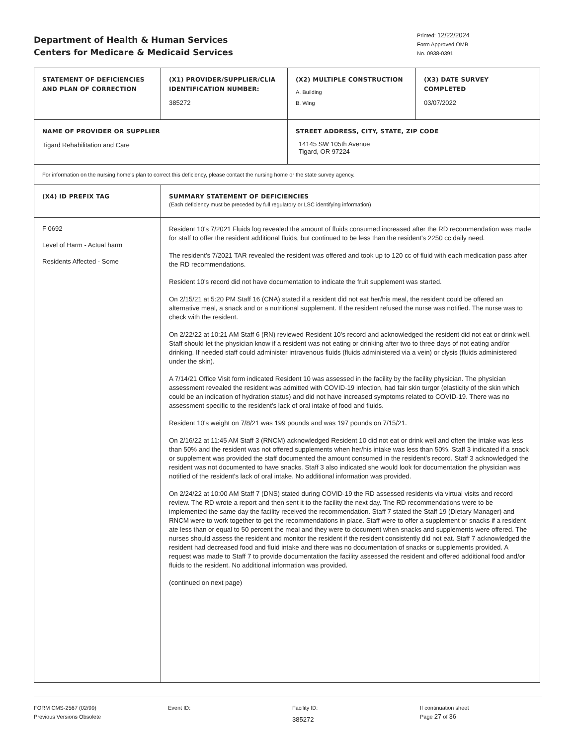Department of Health & Human Services
Centers for Medicare & Medicaid Services
Printed: 12/22/2024
Form Approved OMB
No. 0938-0391
| STATEMENT OF DEFICIENCIES AND PLAN OF CORRECTION | (X1) PROVIDER/SUPPLIER/CLIA IDENTIFICATION NUMBER: 385272 | (X2) MULTIPLE CONSTRUCTION A. Building B. Wing | (X3) DATE SURVEY COMPLETED 03/07/2022 |
| NAME OF PROVIDER OR SUPPLIER Tigard Rehabilitation and Care | | STREET ADDRESS, CITY, STATE, ZIP CODE 14145 SW 105th Avenue Tigard, OR 97224 | |
| For information on the nursing home's plan to correct this deficiency, please contact the nursing home or the state survey agency. | | | |
| (X4) ID PREFIX TAG | SUMMARY STATEMENT OF DEFICIENCIES (Each deficiency must be preceded by full regulatory or LSC identifying information) | | |
| F 0692 Level of Harm - Actual harm Residents Affected - Some | Resident 10's 7/2021 Fluids log revealed the amount of fluids consumed increased after the RD recommendation was made for staff to offer the resident additional fluids, but continued to be less than the resident's 2250 cc daily need. The resident's 7/2021 TAR revealed the resident was offered and took up to 120 cc of fluid with each medication pass after the RD recommendations. Resident 10's record did not have documentation to indicate the fruit supplement was started. On 2/15/21 at 5:20 PM Staff 16 (CNA) stated if a resident did not eat her/his meal, the resident could be offered an alternative meal, a snack and or a nutritional supplement. If the resident refused the nurse was notified. The nurse was to check with the resident. On 2/22/22 at 10:21 AM Staff 6 (RN) reviewed Resident 10's record and acknowledged the resident did not eat or drink well. Staff should let the physician know if a resident was not eating or drinking after two to three days of not eating and/or drinking. If needed staff could administer intravenous fluids (fluids administered via a vein) or clysis (fluids administered under the skin). A 7/14/21 Office Visit form indicated Resident 10 was assessed in the facility by the facility physician. The physician assessment revealed the resident was admitted with COVID-19 infection, had fair skin turgor (elasticity of the skin which could be an indication of hydration status) and did not have increased symptoms related to COVID-19. There was no assessment specific to the resident's lack of oral intake of food and fluids. Resident 10's weight on 7/8/21 was 199 pounds and was 197 pounds on 7/15/21. On 2/16/22 at 11:45 AM Staff 3 (RNCM) acknowledged Resident 10 did not eat or drink well and often the intake was less than 50% and the resident was not offered supplements when her/his intake was less than 50%. Staff 3 indicated if a snack or supplement was provided the staff documented the amount consumed in the resident's record. Staff 3 acknowledged the resident was not documented to have snacks. Staff 3 also indicated she would look for documentation the physician was notified of the resident's lack of oral intake. No additional information was provided. On 2/24/22 at 10:00 AM Staff 7 (DNS) stated during COVID-19 the RD assessed residents via virtual visits and record review. The RD wrote a report and then sent it to the facility the next day. The RD recommendations were to be implemented the same day the facility received the recommendation. Staff 7 stated the Staff 19 (Dietary Manager) and RNCM were to work together to get the recommendations in place. Staff were to offer a supplement or snacks if a resident ate less than or equal to 50 percent the meal and they were to document when snacks and supplements were offered. The nurses should assess the resident and monitor the resident if the resident consistently did not eat. Staff 7 acknowledged the resident had decreased food and fluid intake and there was no documentation of snacks or supplements provided. A request was made to Staff 7 to provide documentation the facility assessed the resident and offered additional food and/or fluids to the resident. No additional information was provided. (continued on next page) | | |
FORM CMS-2567 (02/99)
Previous Versions Obsolete
Event ID: Facility ID:
385272
If continuation sheet
Page 27 of 36